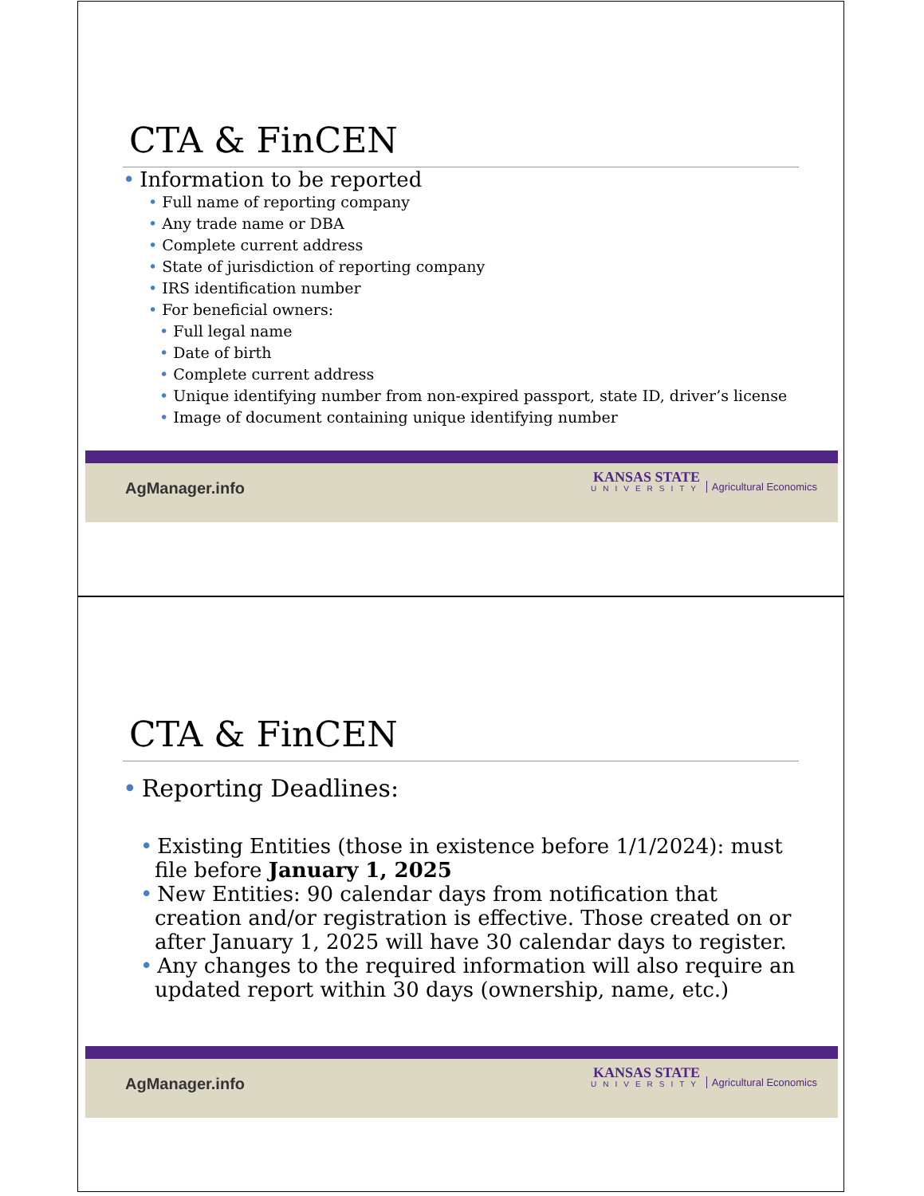CTA & FinCEN
• Information to be reported
• Full name of reporting company
• Any trade name or DBA
• Complete current address
• State of jurisdiction of reporting company
• IRS identification number
• For beneficial owners:
• Full legal name
• Date of birth
• Complete current address
• Unique identifying number from non-expired passport, state ID, driver’s license
• Image of document containing unique identifying number
AgManager.info
KANSAS STATE
UNIVERSITY
Agricultural Economics
CTA & FinCEN
• Reporting Deadlines:
• Existing Entities (those in existence before 1/1/2024): must file before January 1, 2025
• New Entities: 90 calendar days from notification that creation and/or registration is effective. Those created on or after January 1, 2025 will have 30 calendar days to register.
• Any changes to the required information will also require an updated report within 30 days (ownership, name, etc.)
AgManager.info
KANSAS STATE
UNIVERSITY
Agricultural Economics